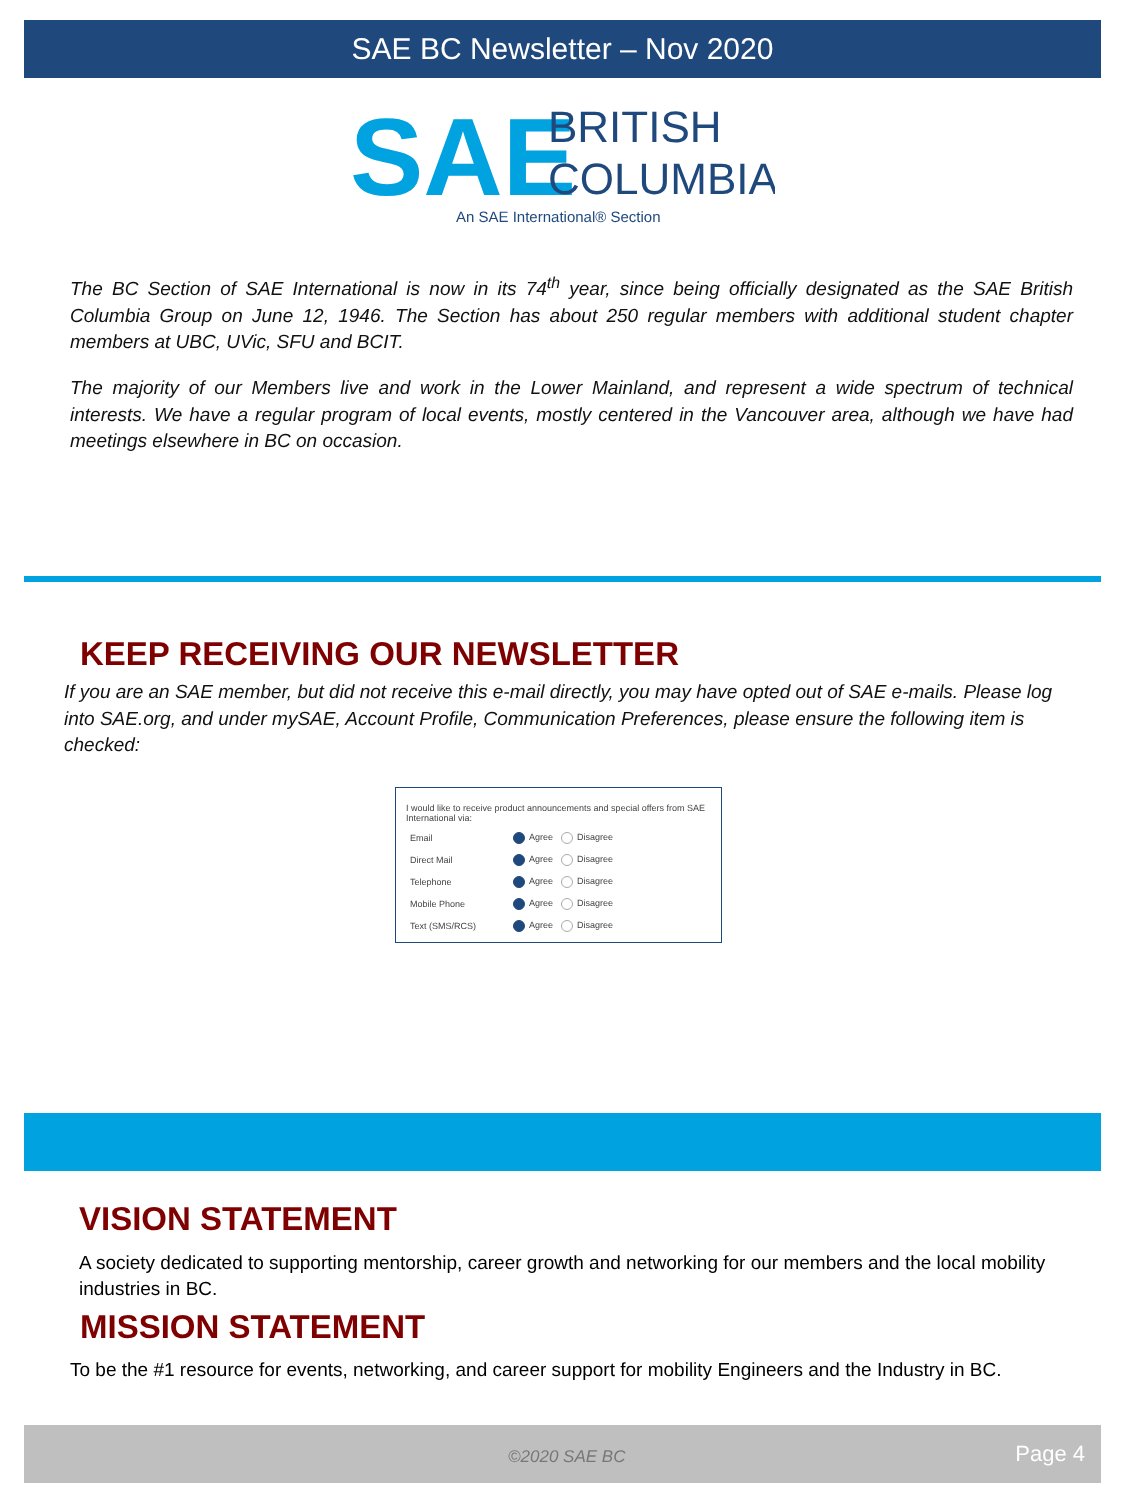SAE BC Newsletter – Nov 2020
SAE
BRITISH
COLUMBIA
An SAE International® Section
The BC Section of SAE International is now in its 74<sup>th</sup> year, since being officially designated as the SAE British Columbia Group on June 12, 1946. The Section has about 250 regular members with additional student chapter members at UBC, UVic, SFU and BCIT.
The majority of our Members live and work in the Lower Mainland, and represent a wide spectrum of technical interests. We have a regular program of local events, mostly centered in the Vancouver area, although we have had meetings elsewhere in BC on occasion.
KEEP RECEIVING OUR NEWSLETTER
If you are an SAE member, but did not receive this e-mail directly, you may have opted out of SAE e-mails. Please log into SAE.org, and under mySAE, Account Profile, Communication Preferences, please ensure the following item is checked:
I would like to receive product announcements and special offers from SAE International via:
| Email | Agree | Disagree |
| Direct Mail | Agree | Disagree |
| Telephone | Agree | Disagree |
| Mobile Phone | Agree | Disagree |
| Text (SMS/RCS) | Agree | Disagree |
VISION STATEMENT
A society dedicated to supporting mentorship, career growth and networking for our members and the local mobility industries in BC.
MISSION STATEMENT
To be the #1 resource for events, networking, and career support for mobility Engineers and the Industry in BC.
©2020 SAE BC Page 4